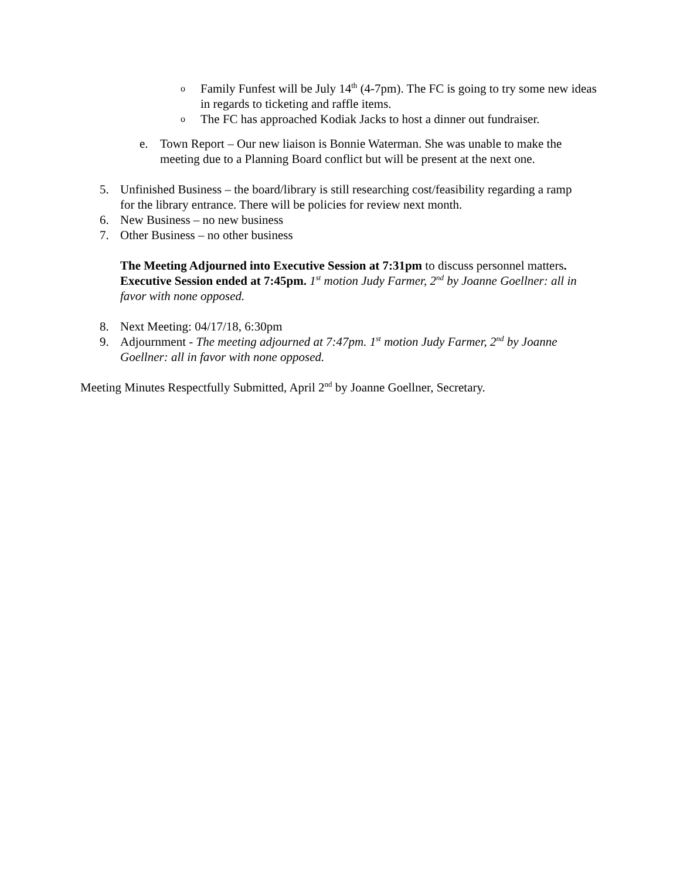o
Family Funfest will be July 14<sup>th</sup> (4-7pm). The FC is going to try some new ideas in regards to ticketing and raffle items.
o
The FC has approached Kodiak Jacks to host a dinner out fundraiser.
e. Town Report – Our new liaison is Bonnie Waterman. She was unable to make the meeting due to a Planning Board conflict but will be present at the next one.
5. Unfinished Business – the board/library is still researching cost/feasibility regarding a ramp for the library entrance. There will be policies for review next month.
6. New Business – no new business
7. Other Business – no other business
The Meeting Adjourned into Executive Session at 7:31pm to discuss personnel matters. Executive Session ended at 7:45pm. 1<sup>st</sup> motion Judy Farmer, 2<sup>nd</sup> by Joanne Goellner: all in favor with none opposed.
8. Next Meeting: 04/17/18, 6:30pm
9. Adjournment - The meeting adjourned at 7:47pm. 1<sup>st</sup> motion Judy Farmer, 2<sup>nd</sup> by Joanne Goellner: all in favor with none opposed.
Meeting Minutes Respectfully Submitted, April 2<sup>nd</sup> by Joanne Goellner, Secretary.